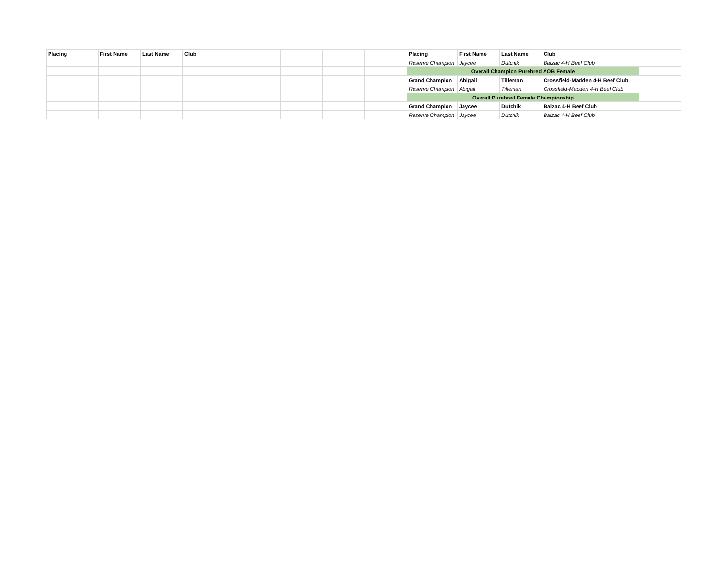| Placing | First Name | Last Name | Club | | | | Placing | First Name | Last Name | Club | |
| | | | | | | | Reserve Champion | Jaycee | Dutchik | Balzac 4-H Beef Club | |
| | | | | | | | Overall Champion Purebred AOB Female | | | | |
| | | | | | | | Grand Champion | Abigail | Tilleman | Crossfield-Madden 4-H Beef Club | |
| | | | | | | | Reserve Champion | Abigail | Tilleman | Crossfield-Madden 4-H Beef Club | |
| | | | | | | | Overall Purebred Female Championship | | | | |
| | | | | | | | Grand Champion | Jaycee | Dutchik | Balzac 4-H Beef Club | |
| | | | | | | | Reserve Champion | Jaycee | Dutchik | Balzac 4-H Beef Club | |